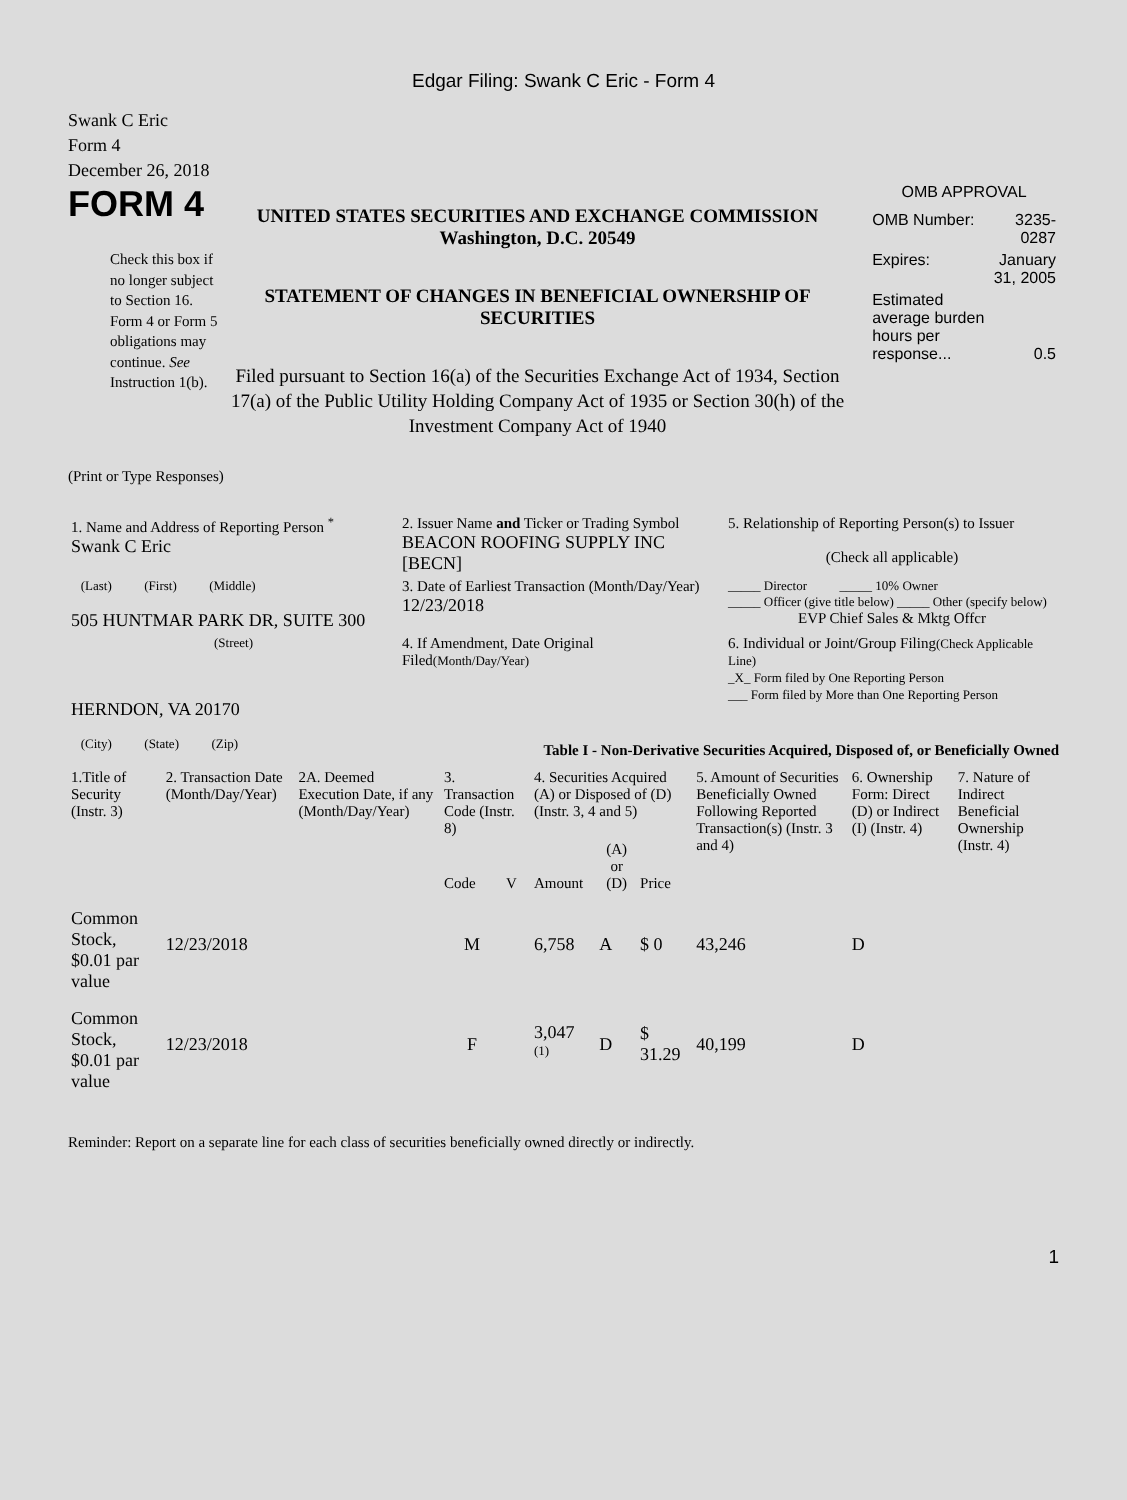Edgar Filing: Swank C Eric - Form 4
Swank C Eric
Form 4
December 26, 2018
FORM 4
Check this box if no longer subject to Section 16. Form 4 or Form 5 obligations may continue. See Instruction 1(b).
UNITED STATES SECURITIES AND EXCHANGE COMMISSION
Washington, D.C. 20549
STATEMENT OF CHANGES IN BENEFICIAL OWNERSHIP OF SECURITIES
Filed pursuant to Section 16(a) of the Securities Exchange Act of 1934, Section 17(a) of the Public Utility Holding Company Act of 1935 or Section 30(h) of the Investment Company Act of 1940
OMB APPROVAL
| OMB Number: | 3235-0287 |
| Expires: | January 31, 2005 |
| Estimated average burden hours per response... | 0.5 |
(Print or Type Responses)
| 1. Name and Address of Reporting Person <sup>*</sup> Swank C Eric | 2. Issuer Name and Ticker or Trading Symbol BEACON ROOFING SUPPLY INC [BECN] | 5. Relationship of Reporting Person(s) to Issuer (Check all applicable) |
| (Last) (First) (Middle) 505 HUNTMAR PARK DR, SUITE 300 | 3. Date of Earliest Transaction (Month/Day/Year) 12/23/2018 | _____ Director _____ 10% Owner _____ Officer (give title below) _____ Other (specify below) EVP Chief Sales & Mktg Offcr |
| (Street) HERNDON, VA 20170 (City) (State) (Zip) | 4. If Amendment, Date Original Filed (Month/Day/Year) | 6. Individual or Joint/Group Filing (Check Applicable Line) _X_ Form filed by One Reporting Person ___ Form filed by More than One Reporting Person |
Table I - Non-Derivative Securities Acquired, Disposed of, or Beneficially Owned
| 1.Title of Security (Instr. 3) | 2. Transaction Date (Month/Day/Year) | 2A. Deemed Execution Date, if any (Month/Day/Year) | 3. Transaction Code (Instr. 8) | | 4. Securities Acquired (A) or Disposed of (D) (Instr. 3, 4 and 5) | | | 5. Amount of Securities Beneficially Owned Following Reported Transaction(s) (Instr. 3 and 4) | 6. Ownership Form: Direct (D) or Indirect (I) (Instr. 4) | 7. Nature of Indirect Beneficial Ownership (Instr. 4) |
| --- | --- | --- | --- | --- | --- | --- | --- | --- | --- | --- |
| | | | Code | V | Amount | (A) or (D) | Price | | | |
| Common Stock, $0.01 par value | 12/23/2018 | | M | | 6,758 | A | $ 0 | 43,246 | D | |
| Common Stock, $0.01 par value | 12/23/2018 | | F | | 3,047 <sup>(1)</sup> | D | $ 31.29 | 40,199 | D | |
Reminder: Report on a separate line for each class of securities beneficially owned directly or indirectly.
1